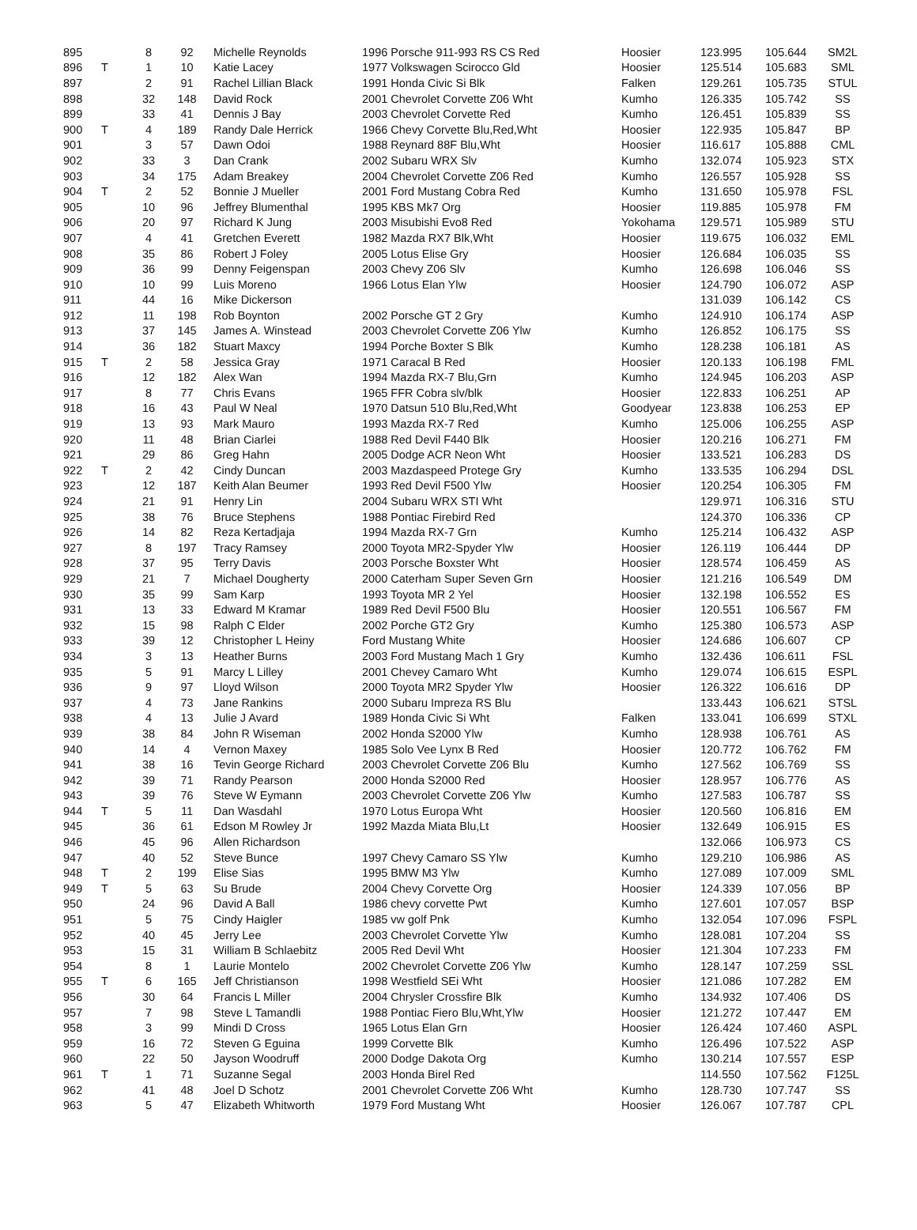| 895 | | 8 | 92 | Michelle Reynolds | 1996 Porsche 911-993 RS CS Red | Hoosier | 123.995 | 105.644 | SM2L |
| 896 | T | 1 | 10 | Katie Lacey | 1977 Volkswagen Scirocco Gld | Hoosier | 125.514 | 105.683 | SML |
| 897 | | 2 | 91 | Rachel Lillian Black | 1991 Honda Civic Si Blk | Falken | 129.261 | 105.735 | STUL |
| 898 | | 32 | 148 | David Rock | 2001 Chevrolet Corvette Z06 Wht | Kumho | 126.335 | 105.742 | SS |
| 899 | | 33 | 41 | Dennis J Bay | 2003 Chevrolet Corvette Red | Kumho | 126.451 | 105.839 | SS |
| 900 | T | 4 | 189 | Randy Dale Herrick | 1966 Chevy Corvette Blu,Red,Wht | Hoosier | 122.935 | 105.847 | BP |
| 901 | | 3 | 57 | Dawn Odoi | 1988 Reynard 88F Blu,Wht | Hoosier | 116.617 | 105.888 | CML |
| 902 | | 33 | 3 | Dan Crank | 2002 Subaru WRX Slv | Kumho | 132.074 | 105.923 | STX |
| 903 | | 34 | 175 | Adam Breakey | 2004 Chevrolet Corvette Z06 Red | Kumho | 126.557 | 105.928 | SS |
| 904 | T | 2 | 52 | Bonnie J Mueller | 2001 Ford Mustang Cobra Red | Kumho | 131.650 | 105.978 | FSL |
| 905 | | 10 | 96 | Jeffrey Blumenthal | 1995 KBS Mk7 Org | Hoosier | 119.885 | 105.978 | FM |
| 906 | | 20 | 97 | Richard K Jung | 2003 Misubishi Evo8 Red | Yokohama | 129.571 | 105.989 | STU |
| 907 | | 4 | 41 | Gretchen Everett | 1982 Mazda RX7 Blk,Wht | Hoosier | 119.675 | 106.032 | EML |
| 908 | | 35 | 86 | Robert J Foley | 2005 Lotus Elise Gry | Hoosier | 126.684 | 106.035 | SS |
| 909 | | 36 | 99 | Denny Feigenspan | 2003 Chevy Z06 Slv | Kumho | 126.698 | 106.046 | SS |
| 910 | | 10 | 99 | Luis Moreno | 1966 Lotus Elan Ylw | Hoosier | 124.790 | 106.072 | ASP |
| 911 | | 44 | 16 | Mike Dickerson | | | 131.039 | 106.142 | CS |
| 912 | | 11 | 198 | Rob Boynton | 2002 Porsche GT 2 Gry | Kumho | 124.910 | 106.174 | ASP |
| 913 | | 37 | 145 | James A. Winstead | 2003 Chevrolet Corvette Z06 Ylw | Kumho | 126.852 | 106.175 | SS |
| 914 | | 36 | 182 | Stuart Maxcy | 1994 Porche Boxter S Blk | Kumho | 128.238 | 106.181 | AS |
| 915 | T | 2 | 58 | Jessica Gray | 1971 Caracal B Red | Hoosier | 120.133 | 106.198 | FML |
| 916 | | 12 | 182 | Alex Wan | 1994 Mazda RX-7 Blu,Grn | Kumho | 124.945 | 106.203 | ASP |
| 917 | | 8 | 77 | Chris Evans | 1965 FFR Cobra slv/blk | Hoosier | 122.833 | 106.251 | AP |
| 918 | | 16 | 43 | Paul W Neal | 1970 Datsun 510 Blu,Red,Wht | Goodyear | 123.838 | 106.253 | EP |
| 919 | | 13 | 93 | Mark Mauro | 1993 Mazda RX-7 Red | Kumho | 125.006 | 106.255 | ASP |
| 920 | | 11 | 48 | Brian Ciarlei | 1988 Red Devil F440 Blk | Hoosier | 120.216 | 106.271 | FM |
| 921 | | 29 | 86 | Greg Hahn | 2005 Dodge ACR Neon Wht | Hoosier | 133.521 | 106.283 | DS |
| 922 | T | 2 | 42 | Cindy Duncan | 2003 Mazdaspeed Protege Gry | Kumho | 133.535 | 106.294 | DSL |
| 923 | | 12 | 187 | Keith Alan Beumer | 1993 Red Devil F500 Ylw | Hoosier | 120.254 | 106.305 | FM |
| 924 | | 21 | 91 | Henry Lin | 2004 Subaru WRX STI Wht | | 129.971 | 106.316 | STU |
| 925 | | 38 | 76 | Bruce Stephens | 1988 Pontiac Firebird Red | | 124.370 | 106.336 | CP |
| 926 | | 14 | 82 | Reza Kertadjaja | 1994 Mazda RX-7 Grn | Kumho | 125.214 | 106.432 | ASP |
| 927 | | 8 | 197 | Tracy Ramsey | 2000 Toyota MR2-Spyder Ylw | Hoosier | 126.119 | 106.444 | DP |
| 928 | | 37 | 95 | Terry Davis | 2003 Porsche Boxster Wht | Hoosier | 128.574 | 106.459 | AS |
| 929 | | 21 | 7 | Michael Dougherty | 2000 Caterham Super Seven Grn | Hoosier | 121.216 | 106.549 | DM |
| 930 | | 35 | 99 | Sam Karp | 1993 Toyota MR 2 Yel | Hoosier | 132.198 | 106.552 | ES |
| 931 | | 13 | 33 | Edward M Kramar | 1989 Red Devil F500 Blu | Hoosier | 120.551 | 106.567 | FM |
| 932 | | 15 | 98 | Ralph C Elder | 2002 Porche GT2 Gry | Kumho | 125.380 | 106.573 | ASP |
| 933 | | 39 | 12 | Christopher L Heiny | Ford Mustang White | Hoosier | 124.686 | 106.607 | CP |
| 934 | | 3 | 13 | Heather Burns | 2003 Ford Mustang Mach 1 Gry | Kumho | 132.436 | 106.611 | FSL |
| 935 | | 5 | 91 | Marcy L Lilley | 2001 Chevey Camaro Wht | Kumho | 129.074 | 106.615 | ESPL |
| 936 | | 9 | 97 | Lloyd Wilson | 2000 Toyota MR2 Spyder Ylw | Hoosier | 126.322 | 106.616 | DP |
| 937 | | 4 | 73 | Jane Rankins | 2000 Subaru Impreza RS Blu | | 133.443 | 106.621 | STSL |
| 938 | | 4 | 13 | Julie J Avard | 1989 Honda Civic Si Wht | Falken | 133.041 | 106.699 | STXL |
| 939 | | 38 | 84 | John R Wiseman | 2002 Honda S2000 Ylw | Kumho | 128.938 | 106.761 | AS |
| 940 | | 14 | 4 | Vernon Maxey | 1985 Solo Vee Lynx B Red | Hoosier | 120.772 | 106.762 | FM |
| 941 | | 38 | 16 | Tevin George Richard | 2003 Chevrolet Corvette Z06 Blu | Kumho | 127.562 | 106.769 | SS |
| 942 | | 39 | 71 | Randy Pearson | 2000 Honda S2000 Red | Hoosier | 128.957 | 106.776 | AS |
| 943 | | 39 | 76 | Steve W Eymann | 2003 Chevrolet Corvette Z06 Ylw | Kumho | 127.583 | 106.787 | SS |
| 944 | T | 5 | 11 | Dan Wasdahl | 1970 Lotus Europa Wht | Hoosier | 120.560 | 106.816 | EM |
| 945 | | 36 | 61 | Edson M Rowley Jr | 1992 Mazda Miata Blu,Lt | Hoosier | 132.649 | 106.915 | ES |
| 946 | | 45 | 96 | Allen Richardson | | | 132.066 | 106.973 | CS |
| 947 | | 40 | 52 | Steve Bunce | 1997 Chevy Camaro SS Ylw | Kumho | 129.210 | 106.986 | AS |
| 948 | T | 2 | 199 | Elise Sias | 1995 BMW M3 Ylw | Kumho | 127.089 | 107.009 | SML |
| 949 | T | 5 | 63 | Su Brude | 2004 Chevy Corvette Org | Hoosier | 124.339 | 107.056 | BP |
| 950 | | 24 | 96 | David A Ball | 1986 chevy corvette Pwt | Kumho | 127.601 | 107.057 | BSP |
| 951 | | 5 | 75 | Cindy Haigler | 1985 vw golf Pnk | Kumho | 132.054 | 107.096 | FSPL |
| 952 | | 40 | 45 | Jerry Lee | 2003 Chevrolet Corvette Ylw | Kumho | 128.081 | 107.204 | SS |
| 953 | | 15 | 31 | William B Schlaebitz | 2005 Red Devil Wht | Hoosier | 121.304 | 107.233 | FM |
| 954 | | 8 | 1 | Laurie Montelo | 2002 Chevrolet Corvette Z06 Ylw | Kumho | 128.147 | 107.259 | SSL |
| 955 | T | 6 | 165 | Jeff Christianson | 1998 Westfield SEi Wht | Hoosier | 121.086 | 107.282 | EM |
| 956 | | 30 | 64 | Francis L Miller | 2004 Chrysler Crossfire Blk | Kumho | 134.932 | 107.406 | DS |
| 957 | | 7 | 98 | Steve L Tamandli | 1988 Pontiac Fiero Blu,Wht,Ylw | Hoosier | 121.272 | 107.447 | EM |
| 958 | | 3 | 99 | Mindi D Cross | 1965 Lotus Elan Grn | Hoosier | 126.424 | 107.460 | ASPL |
| 959 | | 16 | 72 | Steven G Eguina | 1999 Corvette Blk | Kumho | 126.496 | 107.522 | ASP |
| 960 | | 22 | 50 | Jayson Woodruff | 2000 Dodge Dakota Org | Kumho | 130.214 | 107.557 | ESP |
| 961 | T | 1 | 71 | Suzanne Segal | 2003 Honda Birel Red | | 114.550 | 107.562 | F125L |
| 962 | | 41 | 48 | Joel D Schotz | 2001 Chevrolet Corvette Z06 Wht | Kumho | 128.730 | 107.747 | SS |
| 963 | | 5 | 47 | Elizabeth Whitworth | 1979 Ford Mustang Wht | Hoosier | 126.067 | 107.787 | CPL |